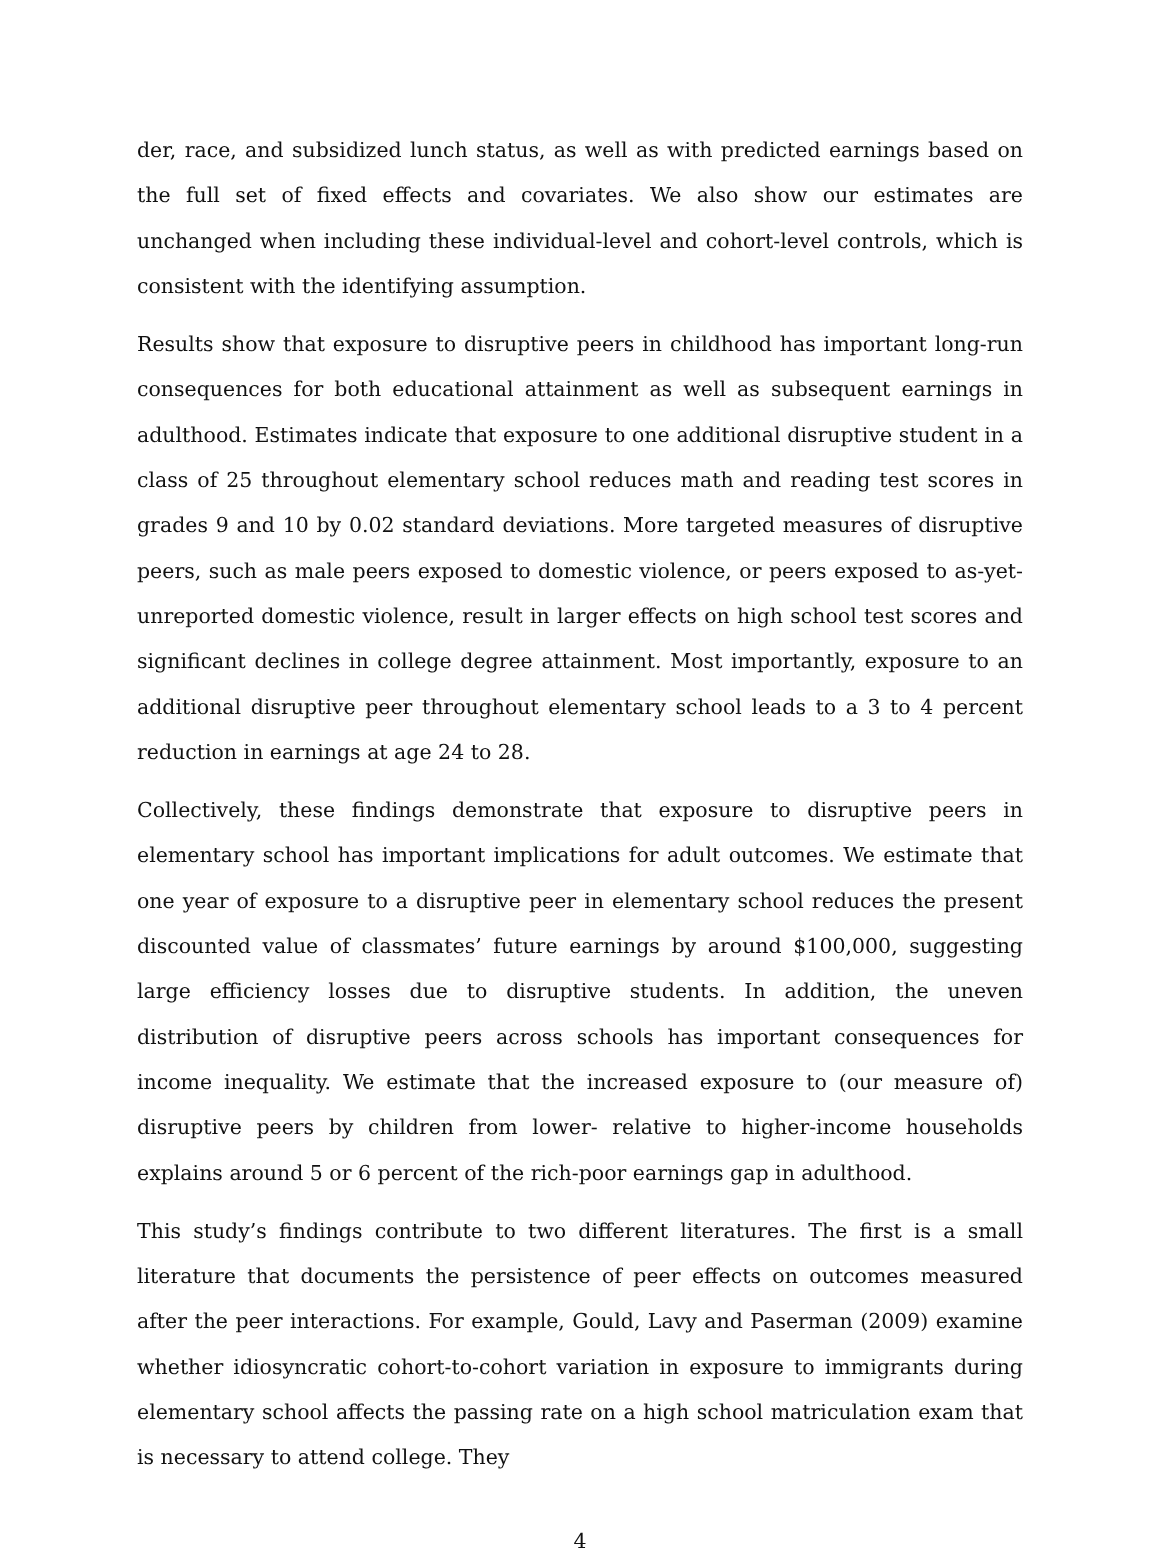der, race, and subsidized lunch status, as well as with predicted earnings based on the full set of fixed effects and covariates. We also show our estimates are unchanged when including these individual-level and cohort-level controls, which is consistent with the identifying assumption.
Results show that exposure to disruptive peers in childhood has important long-run consequences for both educational attainment as well as subsequent earnings in adulthood. Estimates indicate that exposure to one additional disruptive student in a class of 25 throughout elementary school reduces math and reading test scores in grades 9 and 10 by 0.02 standard deviations. More targeted measures of disruptive peers, such as male peers exposed to domestic violence, or peers exposed to as-yet-unreported domestic violence, result in larger effects on high school test scores and significant declines in college degree attainment. Most importantly, exposure to an additional disruptive peer throughout elementary school leads to a 3 to 4 percent reduction in earnings at age 24 to 28.
Collectively, these findings demonstrate that exposure to disruptive peers in elementary school has important implications for adult outcomes. We estimate that one year of exposure to a disruptive peer in elementary school reduces the present discounted value of classmates’ future earnings by around $100,000, suggesting large efficiency losses due to disruptive students. In addition, the uneven distribution of disruptive peers across schools has important consequences for income inequality. We estimate that the increased exposure to (our measure of) disruptive peers by children from lower- relative to higher-income households explains around 5 or 6 percent of the rich-poor earnings gap in adulthood.
This study’s findings contribute to two different literatures. The first is a small literature that documents the persistence of peer effects on outcomes measured after the peer interactions. For example, Gould, Lavy and Paserman (2009) examine whether idiosyncratic cohort-to-cohort variation in exposure to immigrants during elementary school affects the passing rate on a high school matriculation exam that is necessary to attend college. They
4